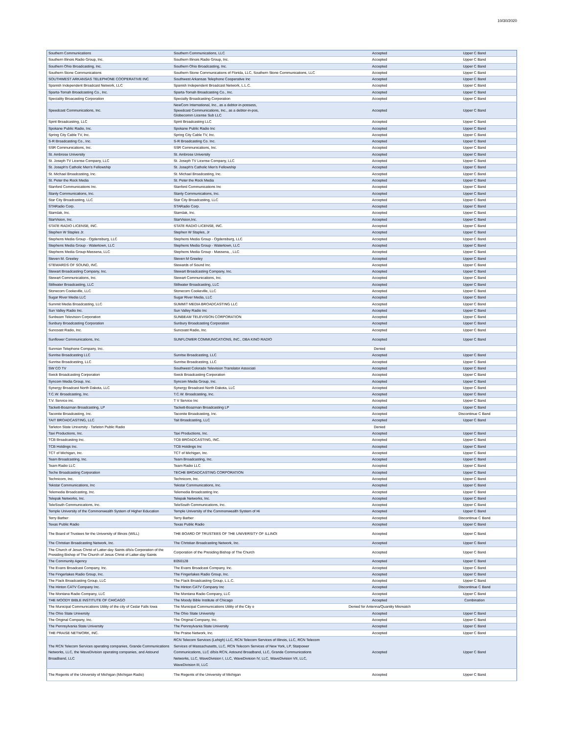10/30/2020
| Southern Communications | Southern Communications, LLC | Accepted | Upper C Band |
| Southern Illinois Radio Group, Inc. | Southern Illinois Radio Group, Inc. | Accepted | Upper C Band |
| Southern Ohio Broadcasting, Inc. | Southern Ohio Broadcasting, Inc. | Accepted | Upper C Band |
| Southern Stone Communications | Southern Stone Communications of Florida, LLC, Southern Stone Communications, LLC | Accepted | Upper C Band |
| SOUTHWEST ARKANSAS TELEPHONE COOPERATIVE INC | Southwest Arkansas Telephone Cooperative Inc | Accepted | Upper C Band |
| Spanish Independent Broadcast Network, LLC | Spanish Independent Broadcast Network, L.L.C. | Accepted | Upper C Band |
| Sparta-Tomah Broadcasting Co., Inc. | Sparta-Tomah Broadcasting Co., Inc. | Accepted | Upper C Band |
| Speciality Broacasting Corporation | Specialty Broadcasting Corporation | Accepted | Upper C Band |
| Speedcast Communications, Inc. | NewCom International, Inc., as a debtor-in-possess, Speedcast Communications, Inc., as a debtor-in-pos, Globecomm License Sub LLC | Accepted | Upper C Band |
| Spirit Broadcasting, LLC | Spirit Broadcasting LLC | Accepted | Upper C Band |
| Spokane Public Radio, Inc. | Spokane Public Radio Inc | Accepted | Upper C Band |
| Spring City Cable TV, Inc. | Spring City Cable TV, Inc. | Accepted | Upper C Band |
| S-R Broadcasting Co., Inc. | S-R Broadcasting Co. Inc. | Accepted | Upper C Band |
| SSR Communications, Inc. | SSR Communications, Inc. | Accepted | Upper C Band |
| St. Ambrose University | St. Ambrose University | Accepted | Upper C Band |
| St. Joseph TV License Company, LLC | St. Joseph TV License Company, LLC | Accepted | Upper C Band |
| St. Joseph's Catholic Men's Fellowship | St. Joseph's Catholic Men's Fellowship | Accepted | Upper C Band |
| St. Michael Broadcasting, Inc. | St. Michael Broadcasting, Inc. | Accepted | Upper C Band |
| St. Peter the Rock Media | St. Peter the Rock Media | Accepted | Upper C Band |
| Stanford Communications Inc. | Stanford Communications Inc | Accepted | Upper C Band |
| Stanly Communications, Inc. | Stanly Communications, Inc. | Accepted | Upper C Band |
| Star City Broadcasting, LLC | Star City Broadcasting, LLC | Accepted | Upper C Band |
| STARadio Corp. | STARadio Corp. | Accepted | Upper C Band |
| Starrdak, Inc. | Starrdak, Inc. | Accepted | Upper C Band |
| StarVision, Inc. | StarVision,Inc. | Accepted | Upper C Band |
| STATE RADIO LICENSE, INC. | STATE RADIO LICENSE, INC. | Accepted | Upper C Band |
| Stephen W Staples Jr. | Stephen W Staples, Jr | Accepted | Upper C Band |
| Stephens Media Group - Ogdensburg, LLC | Stephens Media Group - Ogdensburg, LLC | Accepted | Upper C Band |
| Stephens Media Group - Watertown, LLC | Stephens Media Group - Watertown, LLC | Accepted | Upper C Band |
| Stephens Media Group-Massena, LLC | Stephens Media Group - Massena, , LLC | Accepted | Upper C Band |
| Steven M. Greeley | Steven M Greeley | Accepted | Upper C Band |
| STEWARDS OF SOUND, INC. | Stewards of Sound Inc. | Accepted | Upper C Band |
| Stewart Broadcasting Company, Inc. | Stewart Broadcasting Company, Inc. | Accepted | Upper C Band |
| Stewart Communications, Inc. | Stewart Communications, Inc. | Accepted | Upper C Band |
| Stillwater Broadcasting, LLC | Stillwater Broadcasting, LLC | Accepted | Upper C Band |
| Stonecom Cookeville, LLC | Stonecom Cookeville, LLC | Accepted | Upper C Band |
| Sugar River Media LLC | Sugar River Media, LLC | Accepted | Upper C Band |
| Summit Media Broadcasting, LLC | SUMMIT MEDIA BROADCASTING LLC | Accepted | Upper C Band |
| Sun Valley Radio Inc. | Sun Valley Radio Inc | Accepted | Upper C Band |
| Sunbeam Television Corporation | SUNBEAM TELEVISION CORPORATION | Accepted | Upper C Band |
| Sunbury Broadcasting Corporation | Sunbury Broadcasting Corporation | Accepted | Upper C Band |
| Suncoast Radio, Inc. | Suncoast Radio, Inc. | Accepted | Upper C Band |
| Sunflower Communications, Inc. | SUNFLOWER COMMUNICATIONS, INC., DBA KINO RADIO | Accepted | Upper C Band |
| Sunman Telephone Company, Inc. | | Denied | |
| Sunrise Broadcasting LLC | Sunrise Broadcasting, LLC | Accepted | Upper C Band |
| Sunrise Broadcasting, LLC | Sunrise Broadcasting, LLC | Accepted | Upper C Band |
| SW CO TV | Southwest Colorado Television Translator Associati | Accepted | Upper C Band |
| Swick Broadcasting Corporation | Swick Broadcasting Corporation | Accepted | Upper C Band |
| Syncom Media Group, Inc. | Syncom Media Group, Inc. | Accepted | Upper C Band |
| Synergy Broadcast North Dakota, LLC | Synergy Broadcast North Dakota, LLC | Accepted | Upper C Band |
| T.C.W. Broadcasting, Inc. | T.C.W. Broadcasting, Inc. | Accepted | Upper C Band |
| T.V. Service inc. | T V Service Inc | Accepted | Upper C Band |
| Tackett-Boazman Broadcasting, LP | Tackett-Boazman Broadcasting LP | Accepted | Upper C Band |
| Taconite Broadcasting, Inc. | Taconite Broadcasting, Inc. | Accepted | Discontinue C Band |
| TAIT BROADCASTING, LLC | Tait Broadcasting, LLC | Accepted | Upper C Band |
| Tarleton State University - Tarleton Public Radio | | Denied | |
| Taxi Productions, Inc. | Taxi Productions, Inc. | Accepted | Upper C Band |
| TCB Broadcasting Inc. | TCB BROADCASTING, INC. | Accepted | Upper C Band |
| TCB Holdings Inc. | TCB Holdings Inc | Accepted | Upper C Band |
| TCT of Michigan, Inc. | TCT of Michigan, Inc. | Accepted | Upper C Band |
| Team Broadcasting, Inc. | Team Broadcasting, Inc. | Accepted | Upper C Band |
| Team Radio LLC | Team Radio LLC | Accepted | Upper C Band |
| Teche Broadcasting Corporation | TECHE BROADCASTING CORPORATION | Accepted | Upper C Band |
| Technicom, Inc. | Technicom, Inc. | Accepted | Upper C Band |
| Tekstar Communications, Inc | Tekstar Communications, Inc. | Accepted | Upper C Band |
| Telemedia Broadcasting, Inc. | Telemedia Broadcasting Inc. | Accepted | Upper C Band |
| Telepak Networks, Inc. | Telepak Networks, Inc. | Accepted | Upper C Band |
| TeleSouth Communications, Inc. | TeleSouth Communications, Inc. | Accepted | Upper C Band |
| Temple University of the Commonwealth System of Higher Education | Temple University of the Commonwealth System of Hi | Accepted | Upper C Band |
| Terry Barber | Terry Barber | Accepted | Discontinue C Band |
| Texas Public Radio | Texas Public Radio | Accepted | Upper C Band |
| The Board of Trustees for the University of Illinois (WILL) | THE BOARD OF TRUSTEES OF THE UNIVERSITY OF ILLINOI | Accepted | Upper C Band |
| The Christian Broadcasting Network, Inc. | The Christian Broadcasting Network, Inc. | Accepted | Upper C Band |
| The Church of Jesus Christ of Latter-day Saints d/b/a Corporation of the Presiding Bishop of The Church of Jesus Christ of Latter-day Saints | Corporation of the Presiding Bishop of The Church | Accepted | Upper C Band |
| The Community Agency | E050128 | Accepted | Upper C Band |
| The Evans Broadcast Company, Inc. | The Evans Broadcast Company, Inc. | Accepted | Upper C Band |
| The Fingerlakes Radio Group, Inc. | The Fingerlakes Radio Group, Inc. | Accepted | Upper C Band |
| The Flack Broadcasting Group, LLC | The Flack Broadcasting Group, L.L.C. | Accepted | Upper C Band |
| The Hinton CATV Company Inc. | The Hinton CATV Company Inc | Accepted | Discontinue C Band |
| The Montana Radio Company, LLC | The Montana Radio Company, LLC | Accepted | Upper C Band |
| THE MOODY BIBLE INSTITUTE OF CHICAGO | The Moody Bible Institute of Chicago | Accepted | Combination |
| The Municipal Communications Utility of the city of Cedar Falls Iowa | The Municipal Communications Utility of the City o | Denied for Antenna/Quantity Mismatch | |
| The Ohio State University | The Ohio State University | Accepted | Upper C Band |
| The Original Company, Inc. | The Original Company, Inc. | Accepted | Upper C Band |
| The Pennsylvania State University | The Pennsylvania State University | Accepted | Upper C Band |
| THE PRAISE NETWORK, INC. | The Praise Network, Inc. | Accepted | Upper C Band |
| The RCN Telecom Services operating companies, Grande Communications Networks, LLC, the WaveDivision operating companies, and Astound Broadband, LLC | RCN Telecom Services (Lehigh) LLC, RCN Telecom Services of Illinois, LLC, RCN Telecom Services of Massachusetts, LLC, RCN Telecom Services of New York, LP, Starpower Communications, LLC d/b/a RCN, Astound Broadband, LLC, Grande Communications Networks, LLC, WaveDivision I, LLC, WaveDivision IV, LLC, WaveDivision VII, LLC, WaveDivision III, LLC | Accepted | Upper C Band |
| The Regents of the University of Michigan (Michigan Radio) | The Regents of the University of Michigan | Accepted | Upper C Band |